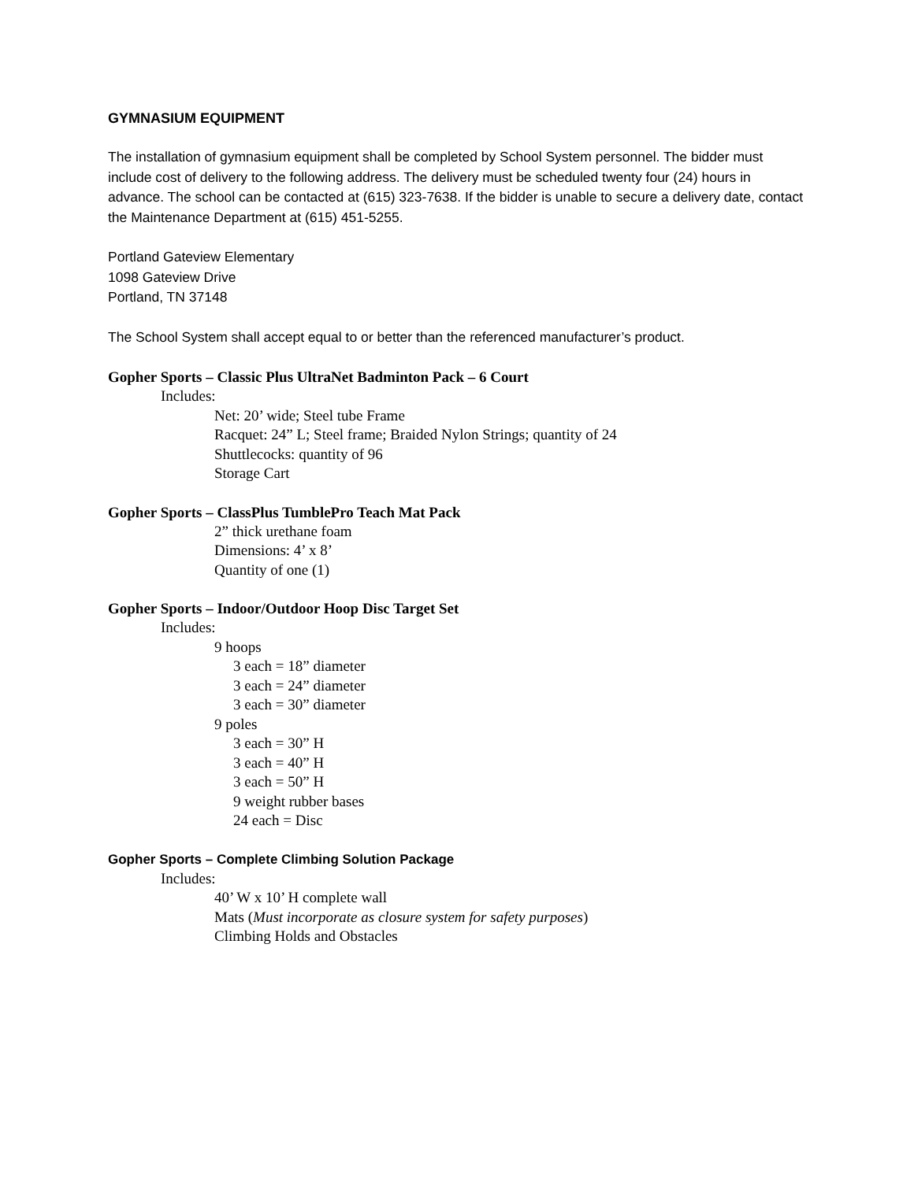GYMNASIUM EQUIPMENT
The installation of gymnasium equipment shall be completed by School System personnel. The bidder must include cost of delivery to the following address. The delivery must be scheduled twenty four (24) hours in advance. The school can be contacted at (615) 323-7638. If the bidder is unable to secure a delivery date, contact the Maintenance Department at (615) 451-5255.
Portland Gateview Elementary
1098 Gateview Drive
Portland, TN 37148
The School System shall accept equal to or better than the referenced manufacturer’s product.
Gopher Sports – Classic Plus UltraNet Badminton Pack – 6 Court
Includes:
Net: 20’ wide; Steel tube Frame
Racquet: 24” L; Steel frame; Braided Nylon Strings; quantity of 24
Shuttlecocks: quantity of 96
Storage Cart
Gopher Sports – ClassPlus TumblePro Teach Mat Pack
2” thick urethane foam
Dimensions: 4’ x 8’
Quantity of one (1)
Gopher Sports – Indoor/Outdoor Hoop Disc Target Set
Includes:
9 hoops
3 each = 18” diameter
3 each = 24” diameter
3 each = 30” diameter
9 poles
3 each = 30” H
3 each = 40” H
3 each = 50” H
9 weight rubber bases
24 each = Disc
Gopher Sports – Complete Climbing Solution Package
Includes:
40’ W x 10’ H complete wall
Mats (Must incorporate as closure system for safety purposes)
Climbing Holds and Obstacles